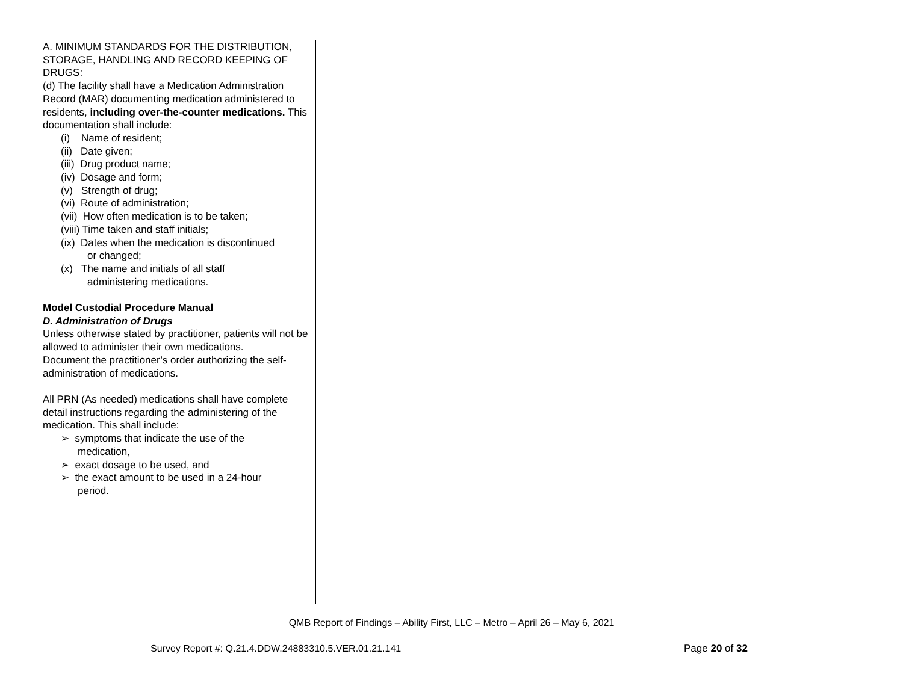| A. MINIMUM STANDARDS FOR THE DISTRIBUTION, STORAGE, HANDLING AND RECORD KEEPING OF DRUGS: (d) The facility shall have a Medication Administration Record (MAR) documenting medication administered to residents, including over-the-counter medications. This documentation shall include: (i) Name of resident; (ii) Date given; (iii) Drug product name; (iv) Dosage and form; (v) Strength of drug; (vi) Route of administration; (vii) How often medication is to be taken; (viii) Time taken and staff initials; (ix) Dates when the medication is discontinued or changed; (x) The name and initials of all staff administering medications. Model Custodial Procedure Manual D. Administration of Drugs Unless otherwise stated by practitioner, patients will not be allowed to administer their own medications. Document the practitioner’s order authorizing the self-administration of medications. All PRN (As needed) medications shall have complete detail instructions regarding the administering of the medication. This shall include: ➢ symptoms that indicate the use of the medication, ➢ exact dosage to be used, and ➢ the exact amount to be used in a 24-hour period. | | |
QMB Report of Findings – Ability First, LLC – Metro – April 26 – May 6, 2021
Survey Report #: Q.21.4.DDW.24883310.5.VER.01.21.141
Page 20 of 32